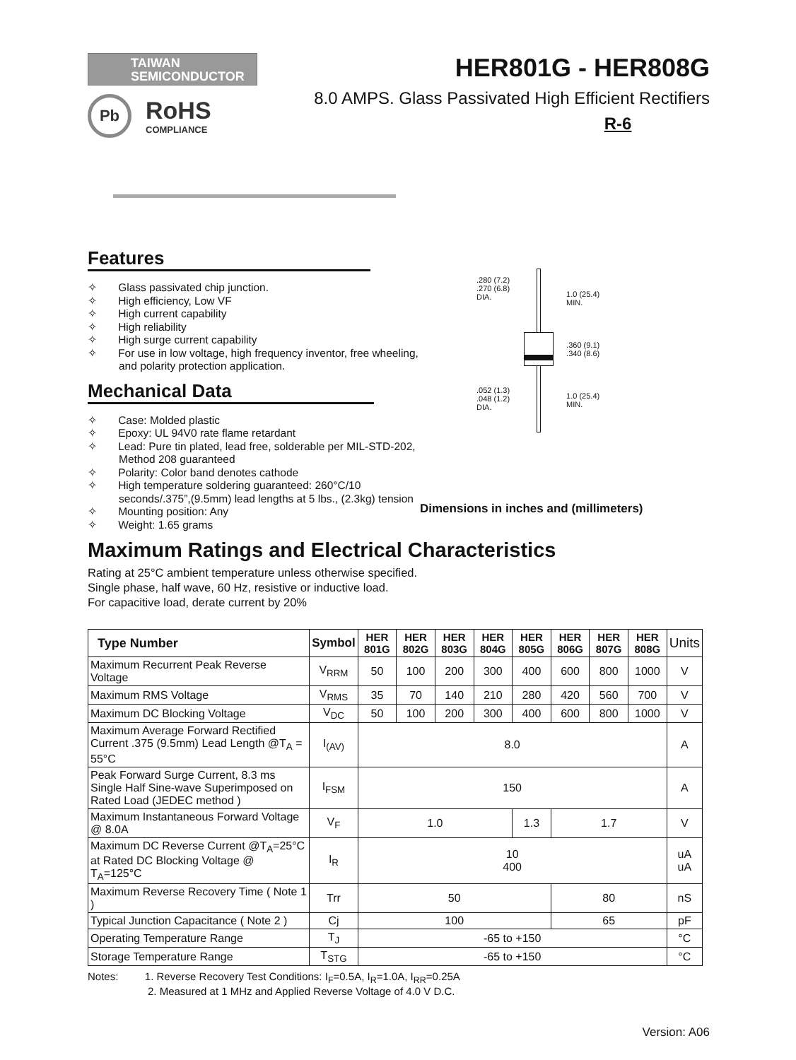TAIWAN
SEMICONDUCTOR
Pb
RoHS
COMPLIANCE
HER801G - HER808G
8.0 AMPS. Glass Passivated High Efficient Rectifiers
R-6
Features
✧ Glass passivated chip junction.
✧ High efficiency, Low VF
✧ High current capability
✧ High reliability
✧ High surge current capability
✧ For use in low voltage, high frequency inventor, free wheeling, and polarity protection application.
Mechanical Data
✧ Case: Molded plastic
✧ Epoxy: UL 94V0 rate flame retardant
✧ Lead: Pure tin plated, lead free, solderable per MIL-STD-202, Method 208 guaranteed
✧ Polarity: Color band denotes cathode
✧ High temperature soldering guaranteed: 260°C/10 seconds/.375”,(9.5mm) lead lengths at 5 lbs., (2.3kg) tension
✧ Mounting position: Any
✧ Weight: 1.65 grams
.280 (7.2)
.270 (6.8)
DIA.
.052 (1.3)
.048 (1.2)
DIA.
1.0 (25.4)
MIN.
.360 (9.1)
.340 (8.6)
1.0 (25.4)
MIN.
Dimensions in inches and (millimeters)
Maximum Ratings and Electrical Characteristics
Rating at 25°C ambient temperature unless otherwise specified.
Single phase, half wave, 60 Hz, resistive or inductive load.
For capacitive load, derate current by 20%
| Type Number | Symbol | HER 801G | HER 802G | HER 803G | HER 804G | HER 805G | HER 806G | HER 807G | HER 808G | Units |
| --- | --- | --- | --- | --- | --- | --- | --- | --- | --- | --- |
| Maximum Recurrent Peak Reverse Voltage | V<sub>RRM</sub> | 50 | 100 | 200 | 300 | 400 | 600 | 800 | 1000 | V |
| Maximum RMS Voltage | V<sub>RMS</sub> | 35 | 70 | 140 | 210 | 280 | 420 | 560 | 700 | V |
| Maximum DC Blocking Voltage | V<sub>DC</sub> | 50 | 100 | 200 | 300 | 400 | 600 | 800 | 1000 | V |
| Maximum Average Forward Rectified Current .375 (9.5mm) Lead Length @T<sub>A</sub> = 55°C | I<sub>(AV)</sub> | 8.0 | | | | | | | | A |
| Peak Forward Surge Current, 8.3 ms Single Half Sine-wave Superimposed on Rated Load (JEDEC method ) | I<sub>FSM</sub> | 150 | | | | | | | | A |
| Maximum Instantaneous Forward Voltage @ 8.0A | V<sub>F</sub> | 1.0 | | | | 1.3 | 1.7 | | | V |
| Maximum DC Reverse Current @T<sub>A</sub>=25°C at Rated DC Blocking Voltage @ T<sub>A</sub>=125°C | I<sub>R</sub> | 10 400 | | | | | | | | uA uA |
| Maximum Reverse Recovery Time ( Note 1 ) | Trr | 50 | | | | | 80 | | | nS |
| Typical Junction Capacitance ( Note 2 ) | Cj | 100 | | | | | 65 | | | pF |
| Operating Temperature Range | T<sub>J</sub> | -65 to +150 | | | | | | | | °C |
| Storage Temperature Range | T<sub>STG</sub> | -65 to +150 | | | | | | | | °C |
Notes: 1. Reverse Recovery Test Conditions: I<sub>F</sub>=0.5A, I<sub>R</sub>=1.0A, I<sub>RR</sub>=0.25A
2. Measured at 1 MHz and Applied Reverse Voltage of 4.0 V D.C.
Version: A06